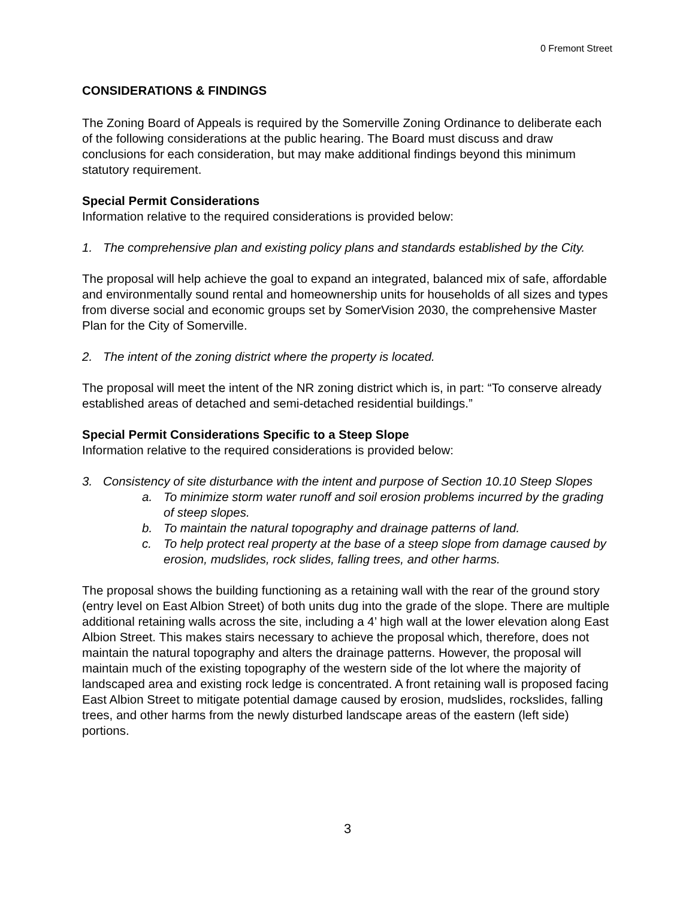0 Fremont Street
CONSIDERATIONS & FINDINGS
The Zoning Board of Appeals is required by the Somerville Zoning Ordinance to deliberate each of the following considerations at the public hearing. The Board must discuss and draw conclusions for each consideration, but may make additional findings beyond this minimum statutory requirement.
Special Permit Considerations
Information relative to the required considerations is provided below:
1. The comprehensive plan and existing policy plans and standards established by the City.
The proposal will help achieve the goal to expand an integrated, balanced mix of safe, affordable and environmentally sound rental and homeownership units for households of all sizes and types from diverse social and economic groups set by SomerVision 2030, the comprehensive Master Plan for the City of Somerville.
2. The intent of the zoning district where the property is located.
The proposal will meet the intent of the NR zoning district which is, in part: “To conserve already established areas of detached and semi-detached residential buildings.”
Special Permit Considerations Specific to a Steep Slope
Information relative to the required considerations is provided below:
3. Consistency of site disturbance with the intent and purpose of Section 10.10 Steep Slopes
a. To minimize storm water runoff and soil erosion problems incurred by the grading of steep slopes.
b. To maintain the natural topography and drainage patterns of land.
c. To help protect real property at the base of a steep slope from damage caused by erosion, mudslides, rock slides, falling trees, and other harms.
The proposal shows the building functioning as a retaining wall with the rear of the ground story (entry level on East Albion Street) of both units dug into the grade of the slope. There are multiple additional retaining walls across the site, including a 4’ high wall at the lower elevation along East Albion Street. This makes stairs necessary to achieve the proposal which, therefore, does not maintain the natural topography and alters the drainage patterns. However, the proposal will maintain much of the existing topography of the western side of the lot where the majority of landscaped area and existing rock ledge is concentrated. A front retaining wall is proposed facing East Albion Street to mitigate potential damage caused by erosion, mudslides, rockslides, falling trees, and other harms from the newly disturbed landscape areas of the eastern (left side) portions.
3